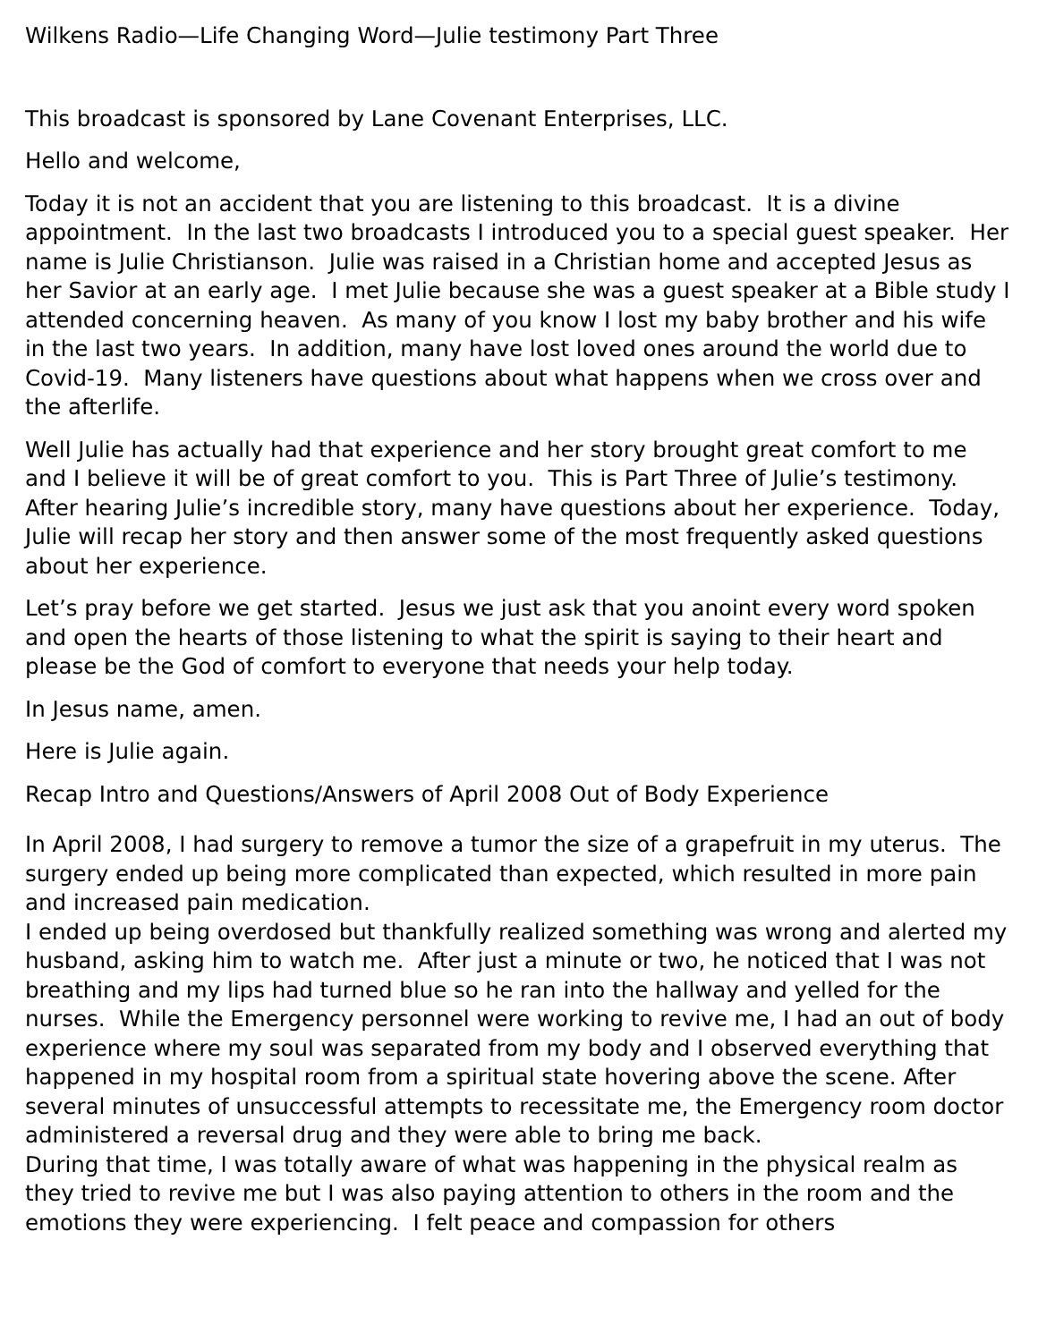Wilkens Radio—Life Changing Word—Julie testimony Part Three
This broadcast is sponsored by Lane Covenant Enterprises, LLC.
Hello and welcome,
Today it is not an accident that you are listening to this broadcast. It is a divine appointment. In the last two broadcasts I introduced you to a special guest speaker. Her name is Julie Christianson. Julie was raised in a Christian home and accepted Jesus as her Savior at an early age. I met Julie because she was a guest speaker at a Bible study I attended concerning heaven. As many of you know I lost my baby brother and his wife in the last two years. In addition, many have lost loved ones around the world due to Covid-19. Many listeners have questions about what happens when we cross over and the afterlife.
Well Julie has actually had that experience and her story brought great comfort to me and I believe it will be of great comfort to you. This is Part Three of Julie’s testimony. After hearing Julie’s incredible story, many have questions about her experience. Today, Julie will recap her story and then answer some of the most frequently asked questions about her experience.
Let’s pray before we get started. Jesus we just ask that you anoint every word spoken and open the hearts of those listening to what the spirit is saying to their heart and please be the God of comfort to everyone that needs your help today.
In Jesus name, amen.
Here is Julie again.
Recap Intro and Questions/Answers of April 2008 Out of Body Experience
In April 2008, I had surgery to remove a tumor the size of a grapefruit in my uterus. The surgery ended up being more complicated than expected, which resulted in more pain and increased pain medication.
I ended up being overdosed but thankfully realized something was wrong and alerted my husband, asking him to watch me. After just a minute or two, he noticed that I was not breathing and my lips had turned blue so he ran into the hallway and yelled for the nurses. While the Emergency personnel were working to revive me, I had an out of body experience where my soul was separated from my body and I observed everything that happened in my hospital room from a spiritual state hovering above the scene. After several minutes of unsuccessful attempts to recessitate me, the Emergency room doctor administered a reversal drug and they were able to bring me back.
During that time, I was totally aware of what was happening in the physical realm as they tried to revive me but I was also paying attention to others in the room and the emotions they were experiencing. I felt peace and compassion for others